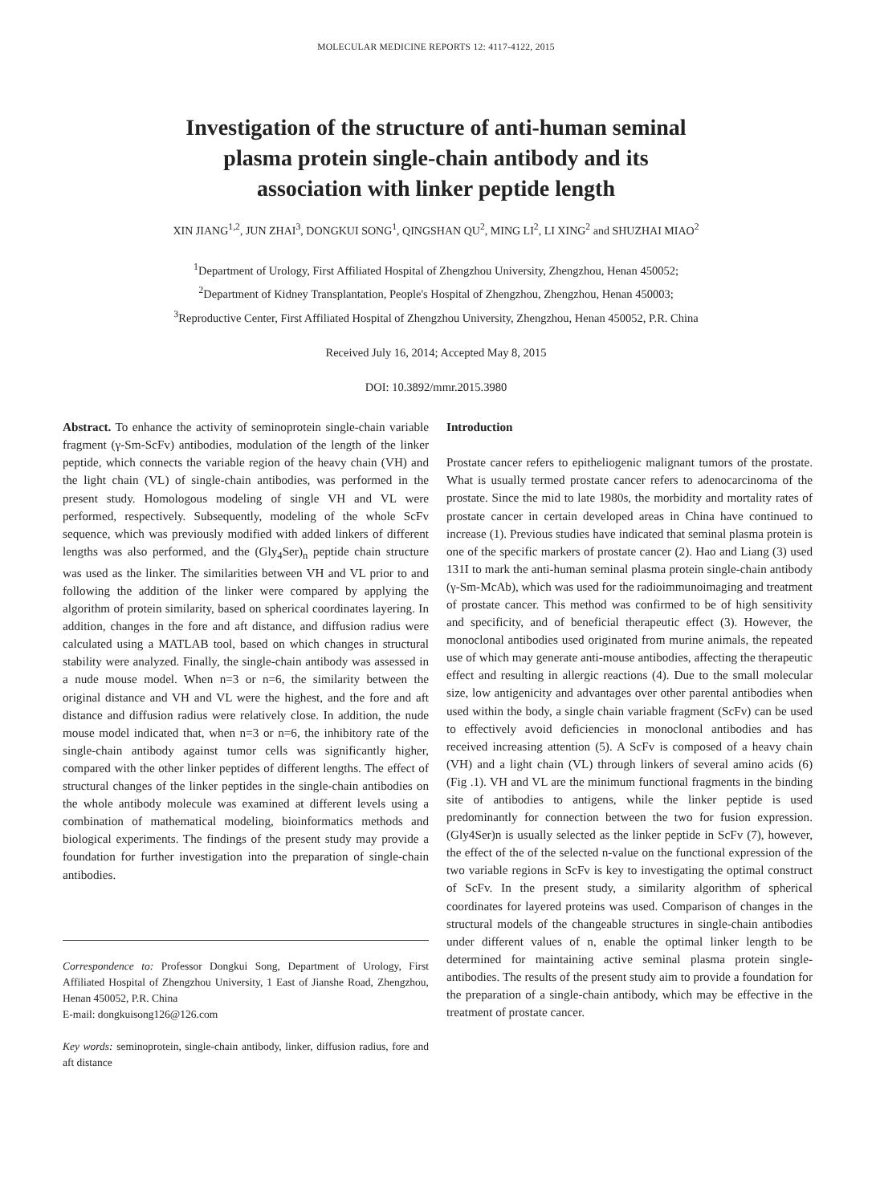MOLECULAR MEDICINE REPORTS 12: 4117-4122, 2015
Investigation of the structure of anti-human seminal
plasma protein single-chain antibody and its
association with linker peptide length
XIN JIANG<sup>1,2</sup>, JUN ZHAI<sup>3</sup>, DONGKUI SONG<sup>1</sup>, QINGSHAN QU<sup>2</sup>, MING LI<sup>2</sup>, LI XING<sup>2</sup> and SHUZHAI MIAO<sup>2</sup>
<sup>1</sup> Department of Urology, First Affiliated Hospital of Zhengzhou University, Zhengzhou, Henan 450052;
<sup>2</sup> Department of Kidney Transplantation, People's Hospital of Zhengzhou, Zhengzhou, Henan 450003;
<sup>3</sup> Reproductive Center, First Affiliated Hospital of Zhengzhou University, Zhengzhou, Henan 450052, P.R. China
Received July 16, 2014; Accepted May 8, 2015
DOI: 10.3892/mmr.2015.3980
Abstract. To enhance the activity of seminoprotein single-chain variable fragment (γ-Sm-ScFv) antibodies, modulation of the length of the linker peptide, which connects the variable region of the heavy chain (VH) and the light chain (VL) of single-chain antibodies, was performed in the present study. Homologous modeling of single VH and VL were performed, respectively. Subsequently, modeling of the whole ScFv sequence, which was previously modified with added linkers of different lengths was also performed, and the (Gly<sub>4</sub>Ser)<sub>n</sub> peptide chain structure was used as the linker. The similarities between VH and VL prior to and following the addition of the linker were compared by applying the algorithm of protein similarity, based on spherical coordinates layering. In addition, changes in the fore and aft distance, and diffusion radius were calculated using a MATLAB tool, based on which changes in structural stability were analyzed. Finally, the single-chain antibody was assessed in a nude mouse model. When n=3 or n=6, the similarity between the original distance and VH and VL were the highest, and the fore and aft distance and diffusion radius were relatively close. In addition, the nude mouse model indicated that, when n=3 or n=6, the inhibitory rate of the single-chain antibody against tumor cells was significantly higher, compared with the other linker peptides of different lengths. The effect of structural changes of the linker peptides in the single-chain antibodies on the whole antibody molecule was examined at different levels using a combination of mathematical modeling, bioinformatics methods and biological experiments. The findings of the present study may provide a foundation for further investigation into the preparation of single-chain antibodies.
Correspondence to: Professor Dongkui Song, Department of Urology, First Affiliated Hospital of Zhengzhou University, 1 East of Jianshe Road, Zhengzhou, Henan 450052, P.R. China
E-mail: dongkuisong126@126.com
Key words: seminoprotein, single-chain antibody, linker, diffusion radius, fore and aft distance
Introduction
Prostate cancer refers to epitheliogenic malignant tumors of the prostate. What is usually termed prostate cancer refers to adenocarcinoma of the prostate. Since the mid to late 1980s, the morbidity and mortality rates of prostate cancer in certain developed areas in China have continued to increase (1). Previous studies have indicated that seminal plasma protein is one of the specific markers of prostate cancer (2). Hao and Liang (3) used 131I to mark the anti-human seminal plasma protein single-chain antibody (γ-Sm-McAb), which was used for the radioimmunoimaging and treatment of prostate cancer. This method was confirmed to be of high sensitivity and specificity, and of beneficial therapeutic effect (3). However, the monoclonal antibodies used originated from murine animals, the repeated use of which may generate anti-mouse antibodies, affecting the therapeutic effect and resulting in allergic reactions (4). Due to the small molecular size, low antigenicity and advantages over other parental antibodies when used within the body, a single chain variable fragment (ScFv) can be used to effectively avoid deficiencies in monoclonal antibodies and has received increasing attention (5). A ScFv is composed of a heavy chain (VH) and a light chain (VL) through linkers of several amino acids (6) (Fig .1). VH and VL are the minimum functional fragments in the binding site of antibodies to antigens, while the linker peptide is used predominantly for connection between the two for fusion expression. (Gly4Ser)n is usually selected as the linker peptide in ScFv (7), however, the effect of the of the selected n-value on the functional expression of the two variable regions in ScFv is key to investigating the optimal construct of ScFv. In the present study, a similarity algorithm of spherical coordinates for layered proteins was used. Comparison of changes in the structural models of the changeable structures in single-chain antibodies under different values of n, enable the optimal linker length to be determined for maintaining active seminal plasma protein single-antibodies. The results of the present study aim to provide a foundation for the preparation of a single-chain antibody, which may be effective in the treatment of prostate cancer.